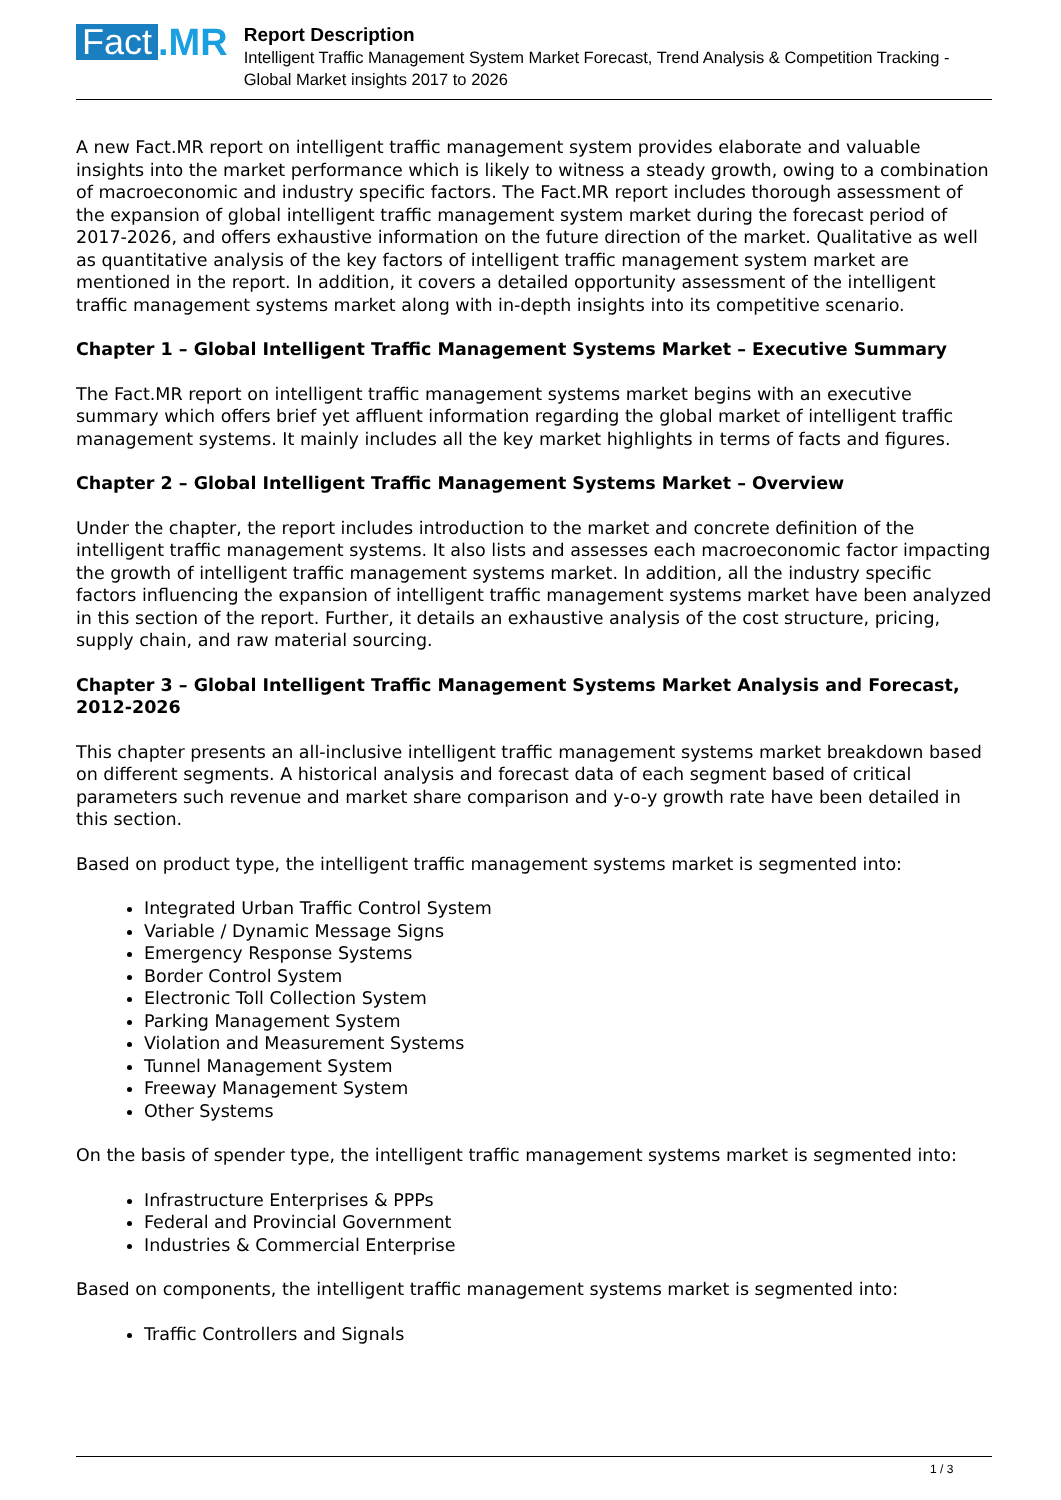Fact.MR
Report Description
Intelligent Traffic Management System Market Forecast, Trend Analysis & Competition Tracking - Global Market insights 2017 to 2026
A new Fact.MR report on intelligent traffic management system provides elaborate and valuable insights into the market performance which is likely to witness a steady growth, owing to a combination of macroeconomic and industry specific factors. The Fact.MR report includes thorough assessment of the expansion of global intelligent traffic management system market during the forecast period of 2017-2026, and offers exhaustive information on the future direction of the market. Qualitative as well as quantitative analysis of the key factors of intelligent traffic management system market are mentioned in the report. In addition, it covers a detailed opportunity assessment of the intelligent traffic management systems market along with in-depth insights into its competitive scenario.
Chapter 1 – Global Intelligent Traffic Management Systems Market – Executive Summary
The Fact.MR report on intelligent traffic management systems market begins with an executive summary which offers brief yet affluent information regarding the global market of intelligent traffic management systems. It mainly includes all the key market highlights in terms of facts and figures.
Chapter 2 – Global Intelligent Traffic Management Systems Market – Overview
Under the chapter, the report includes introduction to the market and concrete definition of the intelligent traffic management systems. It also lists and assesses each macroeconomic factor impacting the growth of intelligent traffic management systems market. In addition, all the industry specific factors influencing the expansion of intelligent traffic management systems market have been analyzed in this section of the report. Further, it details an exhaustive analysis of the cost structure, pricing, supply chain, and raw material sourcing.
Chapter 3 – Global Intelligent Traffic Management Systems Market Analysis and Forecast, 2012-2026
This chapter presents an all-inclusive intelligent traffic management systems market breakdown based on different segments. A historical analysis and forecast data of each segment based of critical parameters such revenue and market share comparison and y-o-y growth rate have been detailed in this section.
Based on product type, the intelligent traffic management systems market is segmented into:
Integrated Urban Traffic Control System
Variable / Dynamic Message Signs
Emergency Response Systems
Border Control System
Electronic Toll Collection System
Parking Management System
Violation and Measurement Systems
Tunnel Management System
Freeway Management System
Other Systems
On the basis of spender type, the intelligent traffic management systems market is segmented into:
Infrastructure Enterprises & PPPs
Federal and Provincial Government
Industries & Commercial Enterprise
Based on components, the intelligent traffic management systems market is segmented into:
Traffic Controllers and Signals
1 / 3